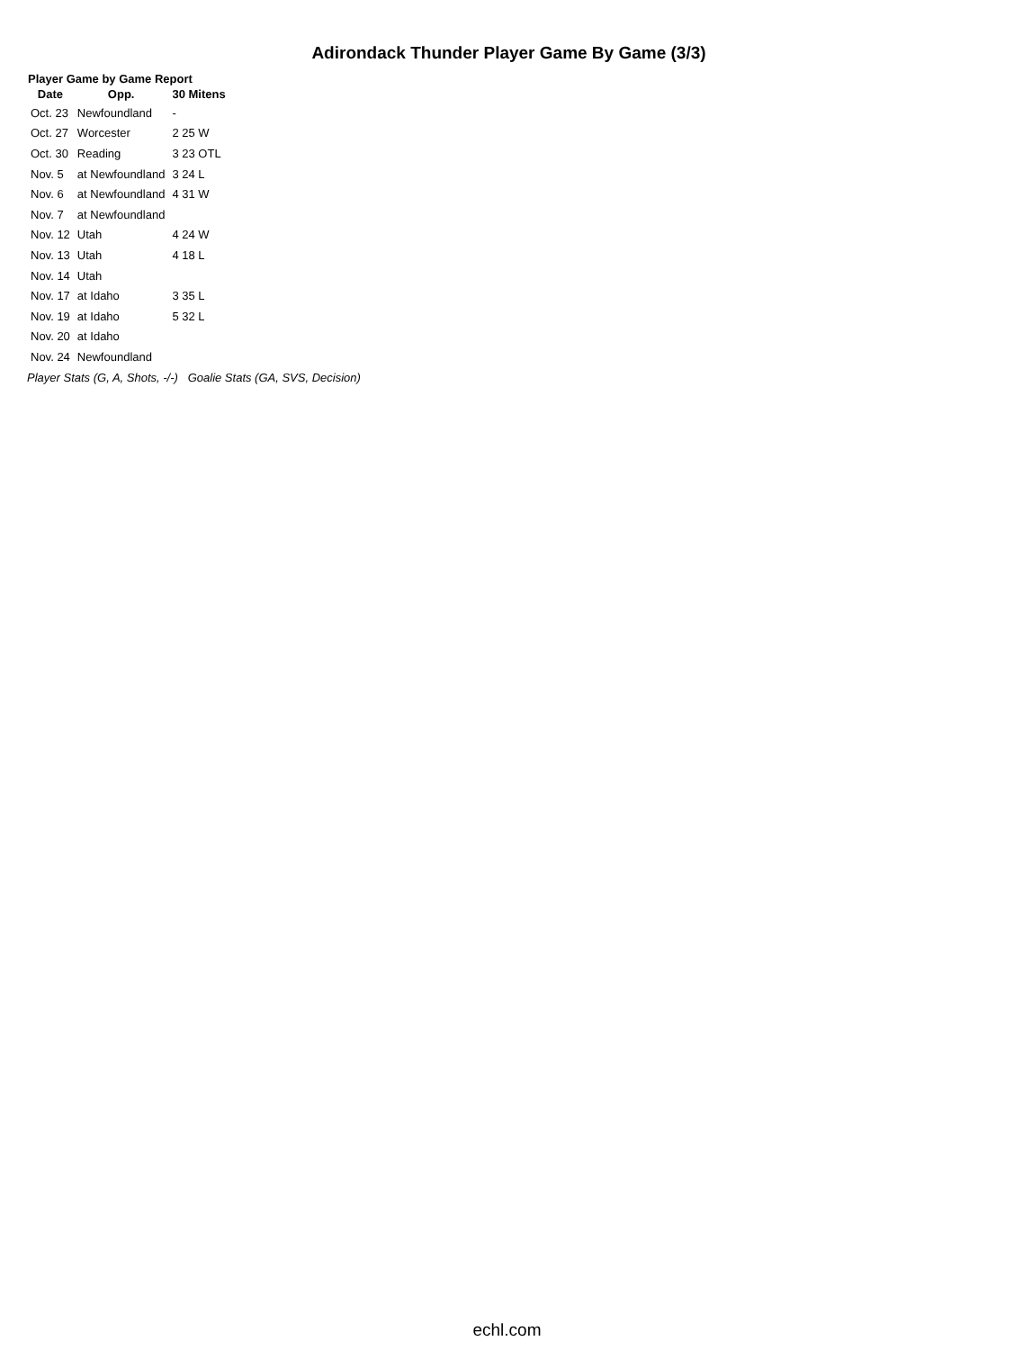Adirondack Thunder Player Game By Game (3/3)
Player Game by Game Report
| Date | Opp. | 30 Mitens |
| --- | --- | --- |
| Oct. 23 | Newfoundland | - |
| Oct. 27 | Worcester | 2 25 W |
| Oct. 30 | Reading | 3 23 OTL |
| Nov. 5 | at Newfoundland | 3 24 L |
| Nov. 6 | at Newfoundland | 4 31 W |
| Nov. 7 | at Newfoundland | |
| Nov. 12 | Utah | 4 24 W |
| Nov. 13 | Utah | 4 18 L |
| Nov. 14 | Utah | |
| Nov. 17 | at Idaho | 3 35 L |
| Nov. 19 | at Idaho | 5 32 L |
| Nov. 20 | at Idaho | |
| Nov. 24 | Newfoundland | |
Player Stats (G, A, Shots, -/-) Goalie Stats (GA, SVS, Decision)
echl.com